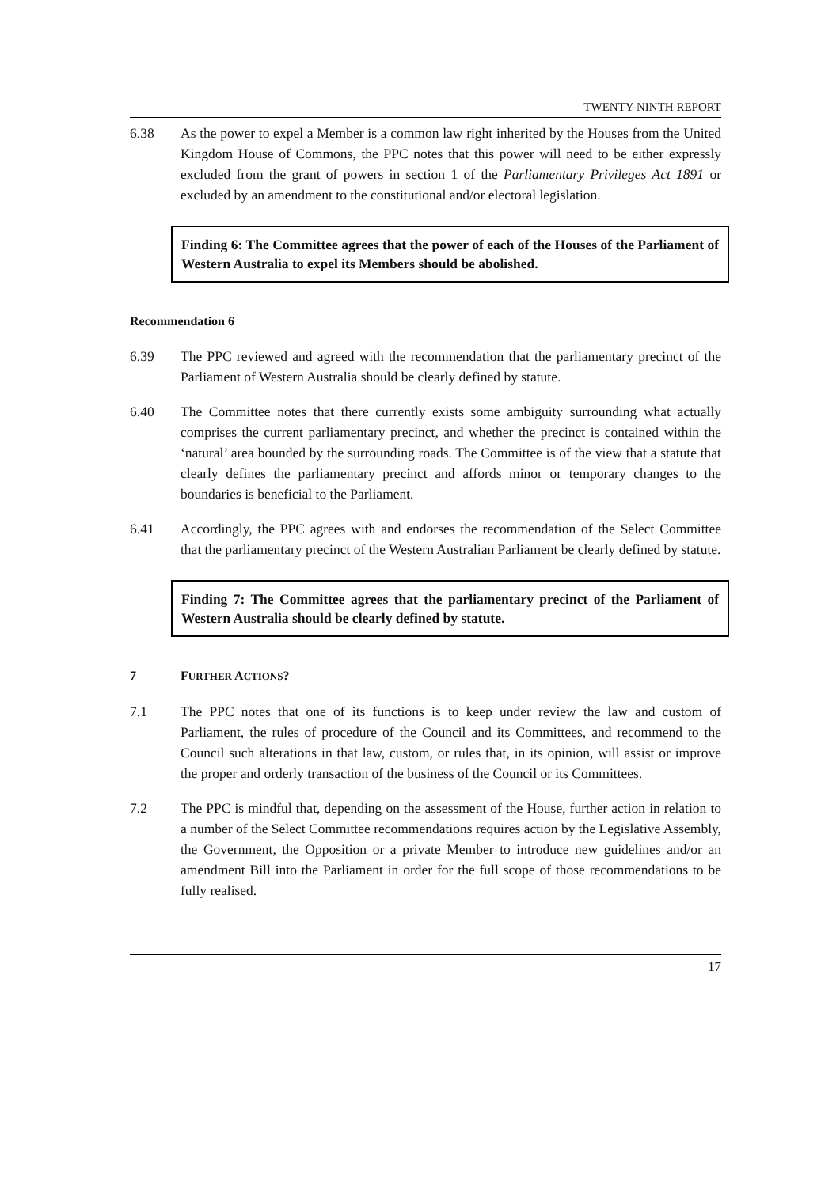TWENTY-NINTH REPORT
6.38 As the power to expel a Member is a common law right inherited by the Houses from the United Kingdom House of Commons, the PPC notes that this power will need to be either expressly excluded from the grant of powers in section 1 of the Parliamentary Privileges Act 1891 or excluded by an amendment to the constitutional and/or electoral legislation.
Finding 6: The Committee agrees that the power of each of the Houses of the Parliament of Western Australia to expel its Members should be abolished.
Recommendation 6
6.39 The PPC reviewed and agreed with the recommendation that the parliamentary precinct of the Parliament of Western Australia should be clearly defined by statute.
6.40 The Committee notes that there currently exists some ambiguity surrounding what actually comprises the current parliamentary precinct, and whether the precinct is contained within the ‘natural’ area bounded by the surrounding roads. The Committee is of the view that a statute that clearly defines the parliamentary precinct and affords minor or temporary changes to the boundaries is beneficial to the Parliament.
6.41 Accordingly, the PPC agrees with and endorses the recommendation of the Select Committee that the parliamentary precinct of the Western Australian Parliament be clearly defined by statute.
Finding 7: The Committee agrees that the parliamentary precinct of the Parliament of Western Australia should be clearly defined by statute.
7 FURTHER ACTIONS?
7.1 The PPC notes that one of its functions is to keep under review the law and custom of Parliament, the rules of procedure of the Council and its Committees, and recommend to the Council such alterations in that law, custom, or rules that, in its opinion, will assist or improve the proper and orderly transaction of the business of the Council or its Committees.
7.2 The PPC is mindful that, depending on the assessment of the House, further action in relation to a number of the Select Committee recommendations requires action by the Legislative Assembly, the Government, the Opposition or a private Member to introduce new guidelines and/or an amendment Bill into the Parliament in order for the full scope of those recommendations to be fully realised.
17